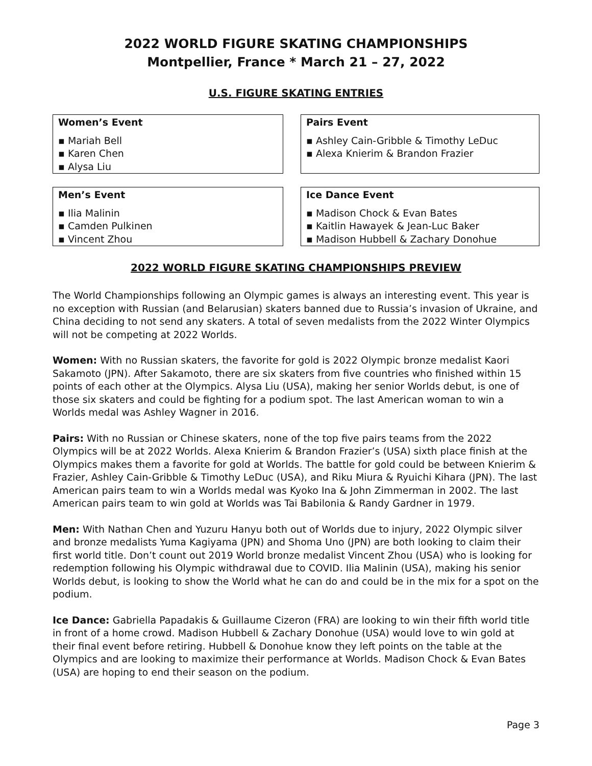2022 WORLD FIGURE SKATING CHAMPIONSHIPS
Montpellier, France * March 21 – 27, 2022
U.S. FIGURE SKATING ENTRIES
Women’s Event
▪ Mariah Bell
▪ Karen Chen
▪ Alysa Liu
Pairs Event
▪ Ashley Cain-Gribble & Timothy LeDuc
▪ Alexa Knierim & Brandon Frazier
Men’s Event
▪ Ilia Malinin
▪ Camden Pulkinen
▪ Vincent Zhou
Ice Dance Event
▪ Madison Chock & Evan Bates
▪ Kaitlin Hawayek & Jean-Luc Baker
▪ Madison Hubbell & Zachary Donohue
2022 WORLD FIGURE SKATING CHAMPIONSHIPS PREVIEW
The World Championships following an Olympic games is always an interesting event. This year is no exception with Russian (and Belarusian) skaters banned due to Russia’s invasion of Ukraine, and China deciding to not send any skaters. A total of seven medalists from the 2022 Winter Olympics will not be competing at 2022 Worlds.
Women: With no Russian skaters, the favorite for gold is 2022 Olympic bronze medalist Kaori Sakamoto (JPN). After Sakamoto, there are six skaters from five countries who finished within 15 points of each other at the Olympics. Alysa Liu (USA), making her senior Worlds debut, is one of those six skaters and could be fighting for a podium spot. The last American woman to win a Worlds medal was Ashley Wagner in 2016.
Pairs: With no Russian or Chinese skaters, none of the top five pairs teams from the 2022 Olympics will be at 2022 Worlds. Alexa Knierim & Brandon Frazier’s (USA) sixth place finish at the Olympics makes them a favorite for gold at Worlds. The battle for gold could be between Knierim & Frazier, Ashley Cain-Gribble & Timothy LeDuc (USA), and Riku Miura & Ryuichi Kihara (JPN). The last American pairs team to win a Worlds medal was Kyoko Ina & John Zimmerman in 2002. The last American pairs team to win gold at Worlds was Tai Babilonia & Randy Gardner in 1979.
Men: With Nathan Chen and Yuzuru Hanyu both out of Worlds due to injury, 2022 Olympic silver and bronze medalists Yuma Kagiyama (JPN) and Shoma Uno (JPN) are both looking to claim their first world title. Don’t count out 2019 World bronze medalist Vincent Zhou (USA) who is looking for redemption following his Olympic withdrawal due to COVID. Ilia Malinin (USA), making his senior Worlds debut, is looking to show the World what he can do and could be in the mix for a spot on the podium.
Ice Dance: Gabriella Papadakis & Guillaume Cizeron (FRA) are looking to win their fifth world title in front of a home crowd. Madison Hubbell & Zachary Donohue (USA) would love to win gold at their final event before retiring. Hubbell & Donohue know they left points on the table at the Olympics and are looking to maximize their performance at Worlds. Madison Chock & Evan Bates (USA) are hoping to end their season on the podium.
Page 3